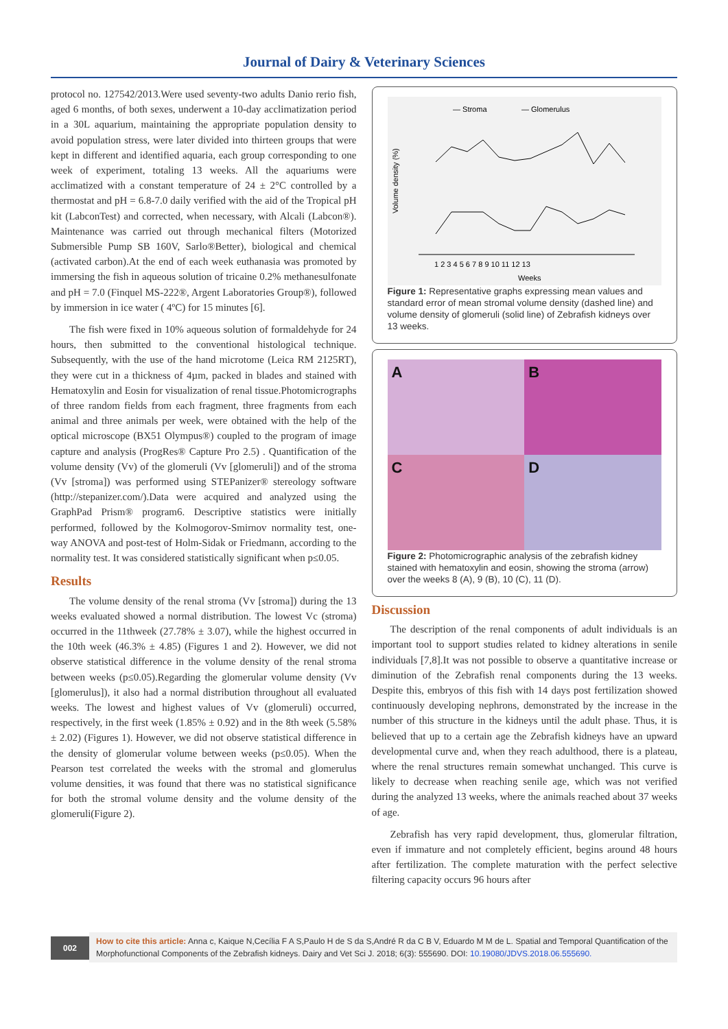Journal of Dairy & Veterinary Sciences
protocol no. 127542/2013.Were used seventy-two adults Danio rerio fish, aged 6 months, of both sexes, underwent a 10-day acclimatization period in a 30L aquarium, maintaining the appropriate population density to avoid population stress, were later divided into thirteen groups that were kept in different and identified aquaria, each group corresponding to one week of experiment, totaling 13 weeks. All the aquariums were acclimatized with a constant temperature of 24 ± 2°C controlled by a thermostat and pH = 6.8-7.0 daily verified with the aid of the Tropical pH kit (LabconTest) and corrected, when necessary, with Alcali (Labcon®). Maintenance was carried out through mechanical filters (Motorized Submersible Pump SB 160V, Sarlo®Better), biological and chemical (activated carbon).At the end of each week euthanasia was promoted by immersing the fish in aqueous solution of tricaine 0.2% methanesulfonate and pH = 7.0 (Finquel MS-222®, Argent Laboratories Group®), followed by immersion in ice water ( 4ºC) for 15 minutes [6].
The fish were fixed in 10% aqueous solution of formaldehyde for 24 hours, then submitted to the conventional histological technique. Subsequently, with the use of the hand microtome (Leica RM 2125RT), they were cut in a thickness of 4µm, packed in blades and stained with Hematoxylin and Eosin for visualization of renal tissue.Photomicrographs of three random fields from each fragment, three fragments from each animal and three animals per week, were obtained with the help of the optical microscope (BX51 Olympus®) coupled to the program of image capture and analysis (ProgRes® Capture Pro 2.5) . Quantification of the volume density (Vv) of the glomeruli (Vv [glomeruli]) and of the stroma (Vv [stroma]) was performed using STEPanizer® stereology software (http://stepanizer.com/).Data were acquired and analyzed using the GraphPad Prism® program6. Descriptive statistics were initially performed, followed by the Kolmogorov-Smirnov normality test, one-way ANOVA and post-test of Holm-Sidak or Friedmann, according to the normality test. It was considered statistically significant when p≤0.05.
Results
The volume density of the renal stroma (Vv [stroma]) during the 13 weeks evaluated showed a normal distribution. The lowest Vc (stroma) occurred in the 11thweek (27.78% ± 3.07), while the highest occurred in the 10th week (46.3% ± 4.85) (Figures 1 and 2). However, we did not observe statistical difference in the volume density of the renal stroma between weeks (p≤0.05).Regarding the glomerular volume density (Vv [glomerulus]), it also had a normal distribution throughout all evaluated weeks. The lowest and highest values of Vv (glomeruli) occurred, respectively, in the first week (1.85% ± 0.92) and in the 8th week (5.58% ± 2.02) (Figures 1). However, we did not observe statistical difference in the density of glomerular volume between weeks (p≤0.05). When the Pearson test correlated the weeks with the stromal and glomerulus volume densities, it was found that there was no statistical significance for both the stromal volume density and the volume density of the glomeruli(Figure 2).
— Stroma
— Glomerulus
Volume density (%)
1 2 3 4 5 6 7 8 9 10 11 12 13
Weeks
Figure 1: Representative graphs expressing mean values and standard error of mean stromal volume density (dashed line) and volume density of glomeruli (solid line) of Zebrafish kidneys over 13 weeks.
A
B
C
D
Figure 2: Photomicrographic analysis of the zebrafish kidney stained with hematoxylin and eosin, showing the stroma (arrow) over the weeks 8 (A), 9 (B), 10 (C), 11 (D).
Discussion
The description of the renal components of adult individuals is an important tool to support studies related to kidney alterations in senile individuals [7,8].It was not possible to observe a quantitative increase or diminution of the Zebrafish renal components during the 13 weeks. Despite this, embryos of this fish with 14 days post fertilization showed continuously developing nephrons, demonstrated by the increase in the number of this structure in the kidneys until the adult phase. Thus, it is believed that up to a certain age the Zebrafish kidneys have an upward developmental curve and, when they reach adulthood, there is a plateau, where the renal structures remain somewhat unchanged. This curve is likely to decrease when reaching senile age, which was not verified during the analyzed 13 weeks, where the animals reached about 37 weeks of age.
Zebrafish has very rapid development, thus, glomerular filtration, even if immature and not completely efficient, begins around 48 hours after fertilization. The complete maturation with the perfect selective filtering capacity occurs 96 hours after
002
How to cite this article: Anna c, Kaique N,Cecília F A S,Paulo H de S da S,André R da C B V, Eduardo M M de L. Spatial and Temporal Quantification of the Morphofunctional Components of the Zebrafish kidneys. Dairy and Vet Sci J. 2018; 6(3): 555690. DOI: 10.19080/JDVS.2018.06.555690.